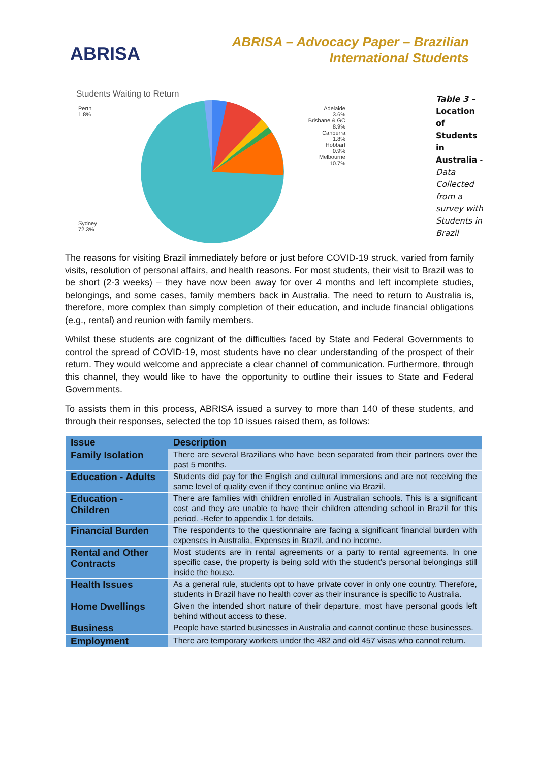ABRISA
ABRISA – Advocacy Paper – Brazilian
International Students
Students Waiting to Return
Perth
1.8%
Adelaide
3.6%
Brisbane & GC
8.9%
Canberra
1.8%
Hobbart
0.9%
Melbourne
10.7%
Sydney
72.3%
Table 3 – Location of Students in Australia - Data Collected from a survey with Students in Brazil
The reasons for visiting Brazil immediately before or just before COVID-19 struck, varied from family visits, resolution of personal affairs, and health reasons. For most students, their visit to Brazil was to be short (2-3 weeks) – they have now been away for over 4 months and left incomplete studies, belongings, and some cases, family members back in Australia. The need to return to Australia is, therefore, more complex than simply completion of their education, and include financial obligations (e.g., rental) and reunion with family members.
Whilst these students are cognizant of the difficulties faced by State and Federal Governments to control the spread of COVID-19, most students have no clear understanding of the prospect of their return. They would welcome and appreciate a clear channel of communication. Furthermore, through this channel, they would like to have the opportunity to outline their issues to State and Federal Governments.
To assists them in this process, ABRISA issued a survey to more than 140 of these students, and through their responses, selected the top 10 issues raised them, as follows:
| Issue | Description |
| --- | --- |
| Family Isolation | There are several Brazilians who have been separated from their partners over the past 5 months. |
| Education - Adults | Students did pay for the English and cultural immersions and are not receiving the same level of quality even if they continue online via Brazil. |
| Education - Children | There are families with children enrolled in Australian schools. This is a significant cost and they are unable to have their children attending school in Brazil for this period. -Refer to appendix 1 for details. |
| Financial Burden | The respondents to the questionnaire are facing a significant financial burden with expenses in Australia, Expenses in Brazil, and no income. |
| Rental and Other Contracts | Most students are in rental agreements or a party to rental agreements. In one specific case, the property is being sold with the student’s personal belongings still inside the house. |
| Health Issues | As a general rule, students opt to have private cover in only one country. Therefore, students in Brazil have no health cover as their insurance is specific to Australia. |
| Home Dwellings | Given the intended short nature of their departure, most have personal goods left behind without access to these. |
| Business | People have started businesses in Australia and cannot continue these businesses. |
| Employment | There are temporary workers under the 482 and old 457 visas who cannot return. |